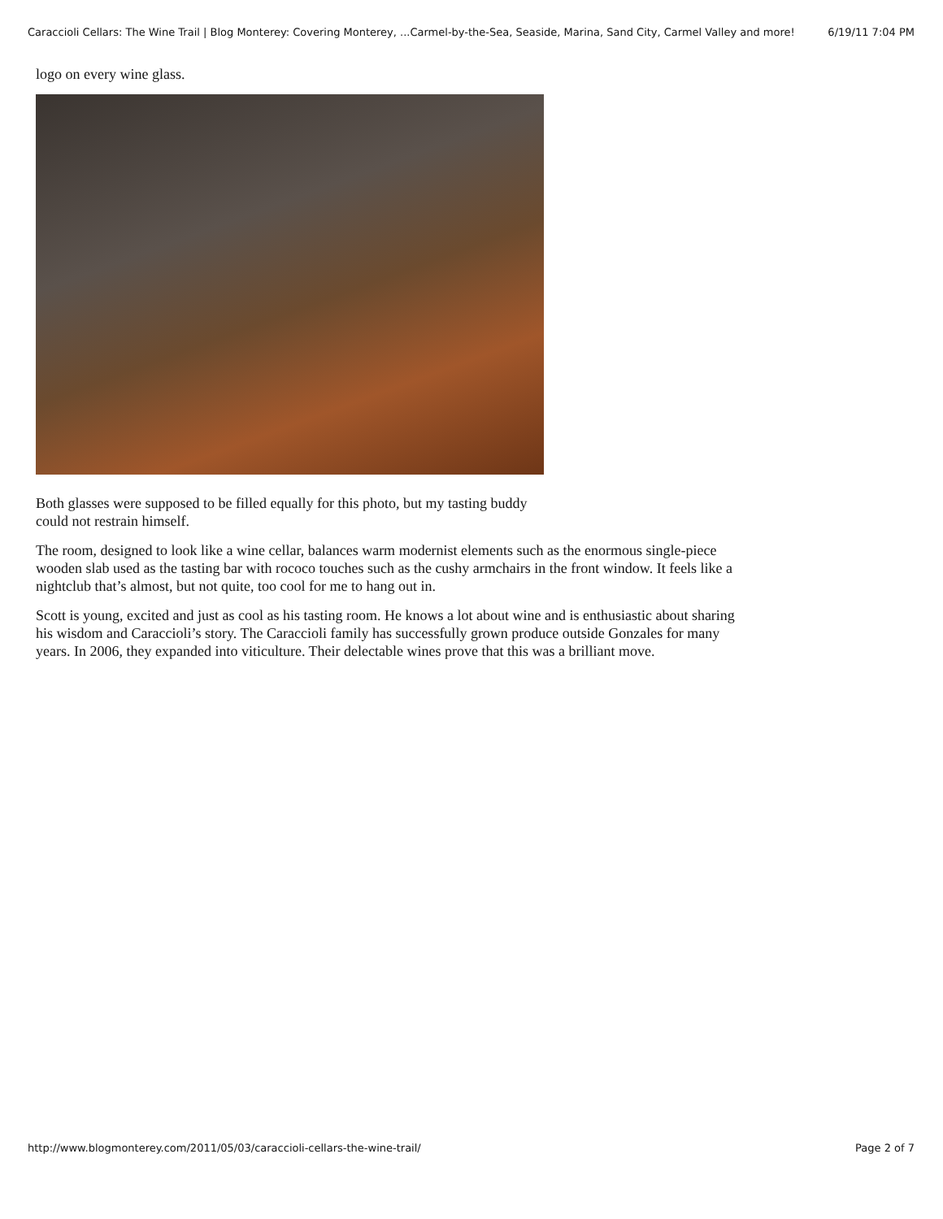Caraccioli Cellars: The Wine Trail | Blog Monterey: Covering Monterey, ...Carmel-by-the-Sea, Seaside, Marina, Sand City, Carmel Valley and more! 6/19/11 7:04 PM
logo on every wine glass.
Both glasses were supposed to be filled equally for this photo, but my tasting buddy could not restrain himself.
The room, designed to look like a wine cellar, balances warm modernist elements such as the enormous single-piece wooden slab used as the tasting bar with rococo touches such as the cushy armchairs in the front window. It feels like a nightclub that’s almost, but not quite, too cool for me to hang out in.
Scott is young, excited and just as cool as his tasting room. He knows a lot about wine and is enthusiastic about sharing his wisdom and Caraccioli’s story. The Caraccioli family has successfully grown produce outside Gonzales for many years. In 2006, they expanded into viticulture. Their delectable wines prove that this was a brilliant move.
http://www.blogmonterey.com/2011/05/03/caraccioli-cellars-the-wine-trail/ Page 2 of 7